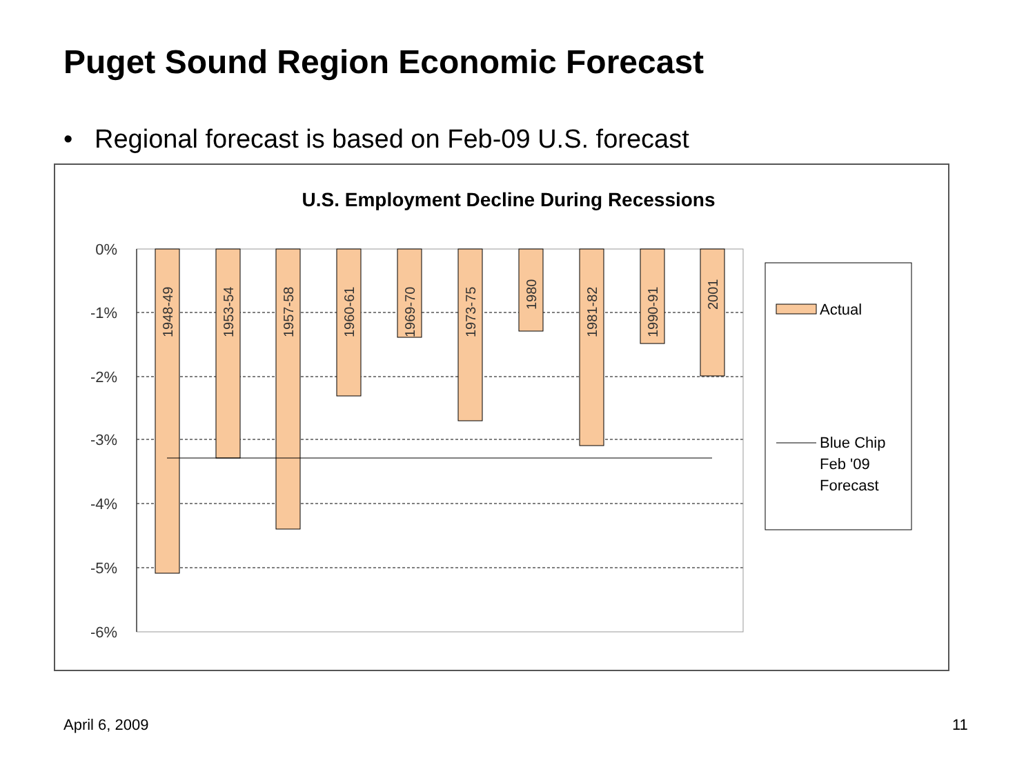Puget Sound Region Economic Forecast
• Regional forecast is based on Feb-09 U.S. forecast
U.S. Employment Decline During Recessions
0%
-1%
-2%
-3%
-4%
-5%
-6%
1948-49
1953-54
1957-58
1960-61
1969-70
1973-75
1980
1981-82
1990-91
2001
Actual
Blue Chip
Feb '09
Forecast
April 6, 2009 11